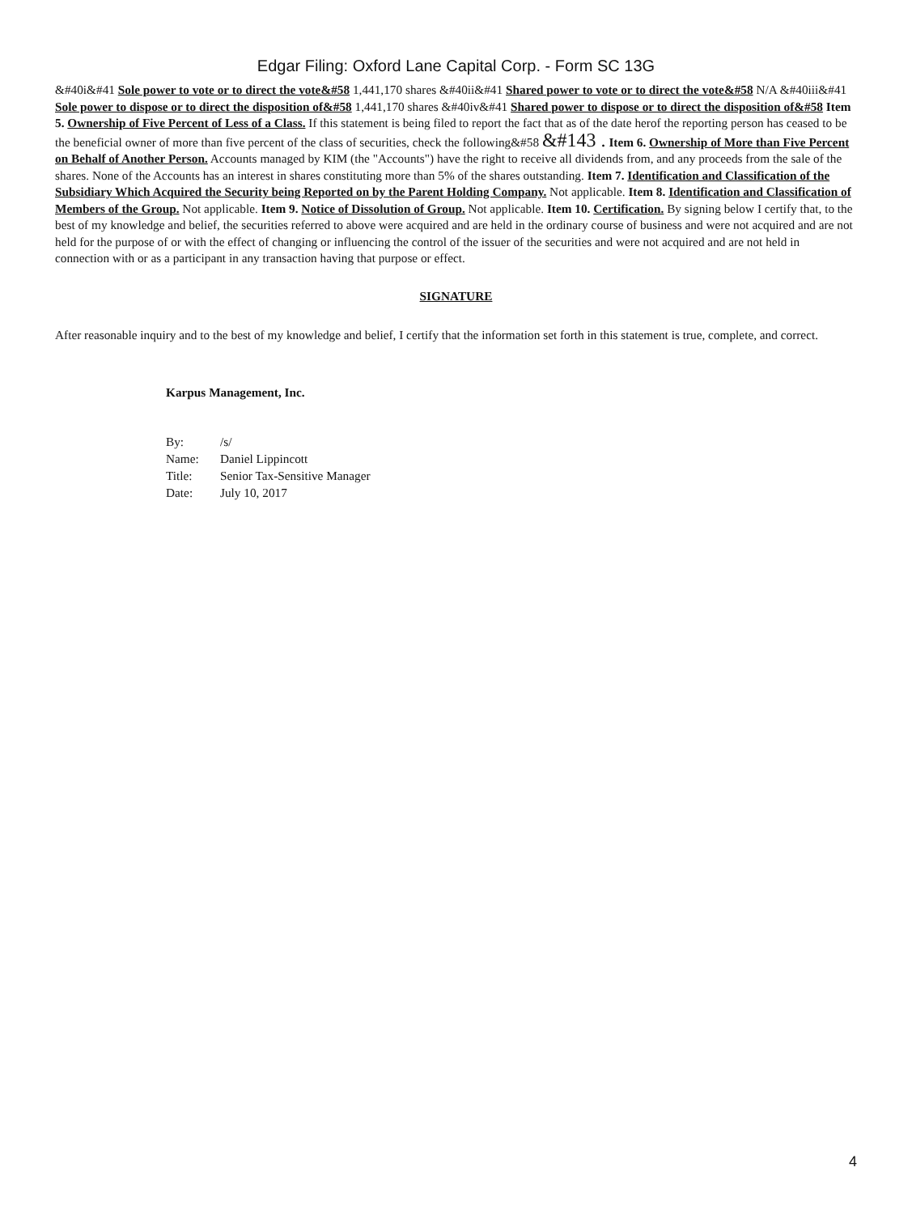Edgar Filing: Oxford Lane Capital Corp. - Form SC 13G
&#40i&#41 Sole power to vote or to direct the vote&#58 1,441,170 shares &#40ii&#41 Shared power to vote or to direct the vote&#58 N/A &#40iii&#41 Sole power to dispose or to direct the disposition of&#58 1,441,170 shares &#40iv&#41 Shared power to dispose or to direct the disposition of&#58 Item 5. Ownership of Five Percent of Less of a Class. If this statement is being filed to report the fact that as of the date herof the reporting person has ceased to be the beneficial owner of more than five percent of the class of securities, check the following&#58 &#143 . Item 6. Ownership of More than Five Percent on Behalf of Another Person. Accounts managed by KIM (the "Accounts") have the right to receive all dividends from, and any proceeds from the sale of the shares. None of the Accounts has an interest in shares constituting more than 5% of the shares outstanding. Item 7. Identification and Classification of the Subsidiary Which Acquired the Security being Reported on by the Parent Holding Company. Not applicable. Item 8. Identification and Classification of Members of the Group. Not applicable. Item 9. Notice of Dissolution of Group. Not applicable. Item 10. Certification. By signing below I certify that, to the best of my knowledge and belief, the securities referred to above were acquired and are held in the ordinary course of business and were not acquired and are not held for the purpose of or with the effect of changing or influencing the control of the issuer of the securities and were not acquired and are not held in connection with or as a participant in any transaction having that purpose or effect.
SIGNATURE
After reasonable inquiry and to the best of my knowledge and belief, I certify that the information set forth in this statement is true, complete, and correct.
Karpus Management, Inc.
| By: | /s/ |
| Name: | Daniel Lippincott |
| Title: | Senior Tax-Sensitive Manager |
| Date: | July 10, 2017 |
4